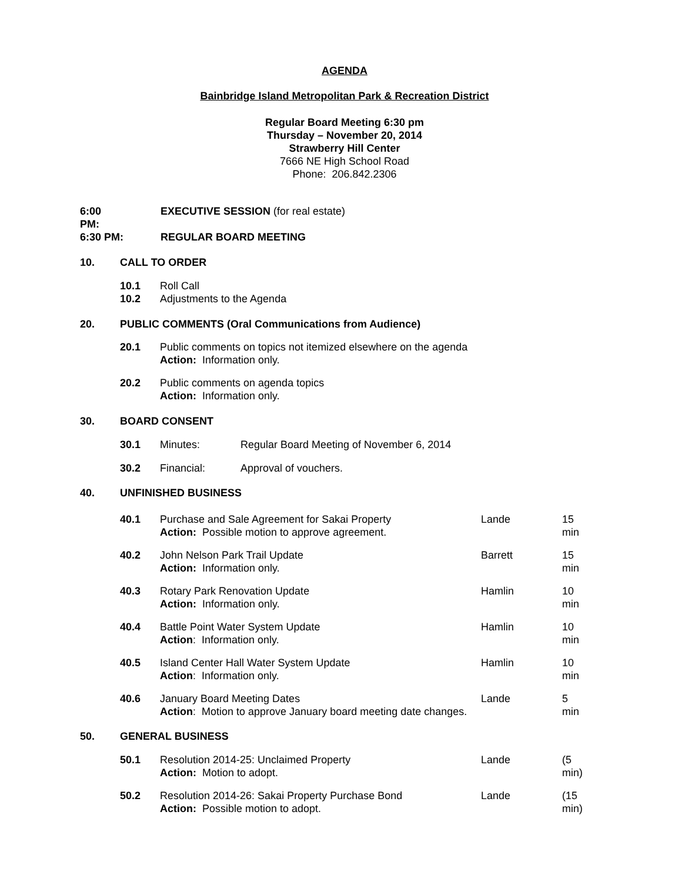AGENDA
Bainbridge Island Metropolitan Park & Recreation District
Regular Board Meeting 6:30 pm
Thursday – November 20, 2014
Strawberry Hill Center
7666 NE High School Road
Phone: 206.842.2306
6:00 PM: EXECUTIVE SESSION (for real estate)
6:30 PM: REGULAR BOARD MEETING
10. CALL TO ORDER
10.1 Roll Call
10.2 Adjustments to the Agenda
20. PUBLIC COMMENTS (Oral Communications from Audience)
20.1 Public comments on topics not itemized elsewhere on the agenda
Action: Information only.
20.2 Public comments on agenda topics
Action: Information only.
30. BOARD CONSENT
30.1 Minutes: Regular Board Meeting of November 6, 2014
30.2 Financial: Approval of vouchers.
40. UNFINISHED BUSINESS
40.1 Purchase and Sale Agreement for Sakai Property
Action: Possible motion to approve agreement. Lande 15 min
40.2 John Nelson Park Trail Update
Action: Information only. Barrett 15 min
40.3 Rotary Park Renovation Update
Action: Information only. Hamlin 10 min
40.4 Battle Point Water System Update
Action: Information only. Hamlin 10 min
40.5 Island Center Hall Water System Update
Action: Information only. Hamlin 10 min
40.6 January Board Meeting Dates
Action: Motion to approve January board meeting date changes. Lande 5 min
50. GENERAL BUSINESS
50.1 Resolution 2014-25: Unclaimed Property
Action: Motion to adopt. Lande (5 min)
50.2 Resolution 2014-26: Sakai Property Purchase Bond
Action: Possible motion to adopt. Lande (15 min)